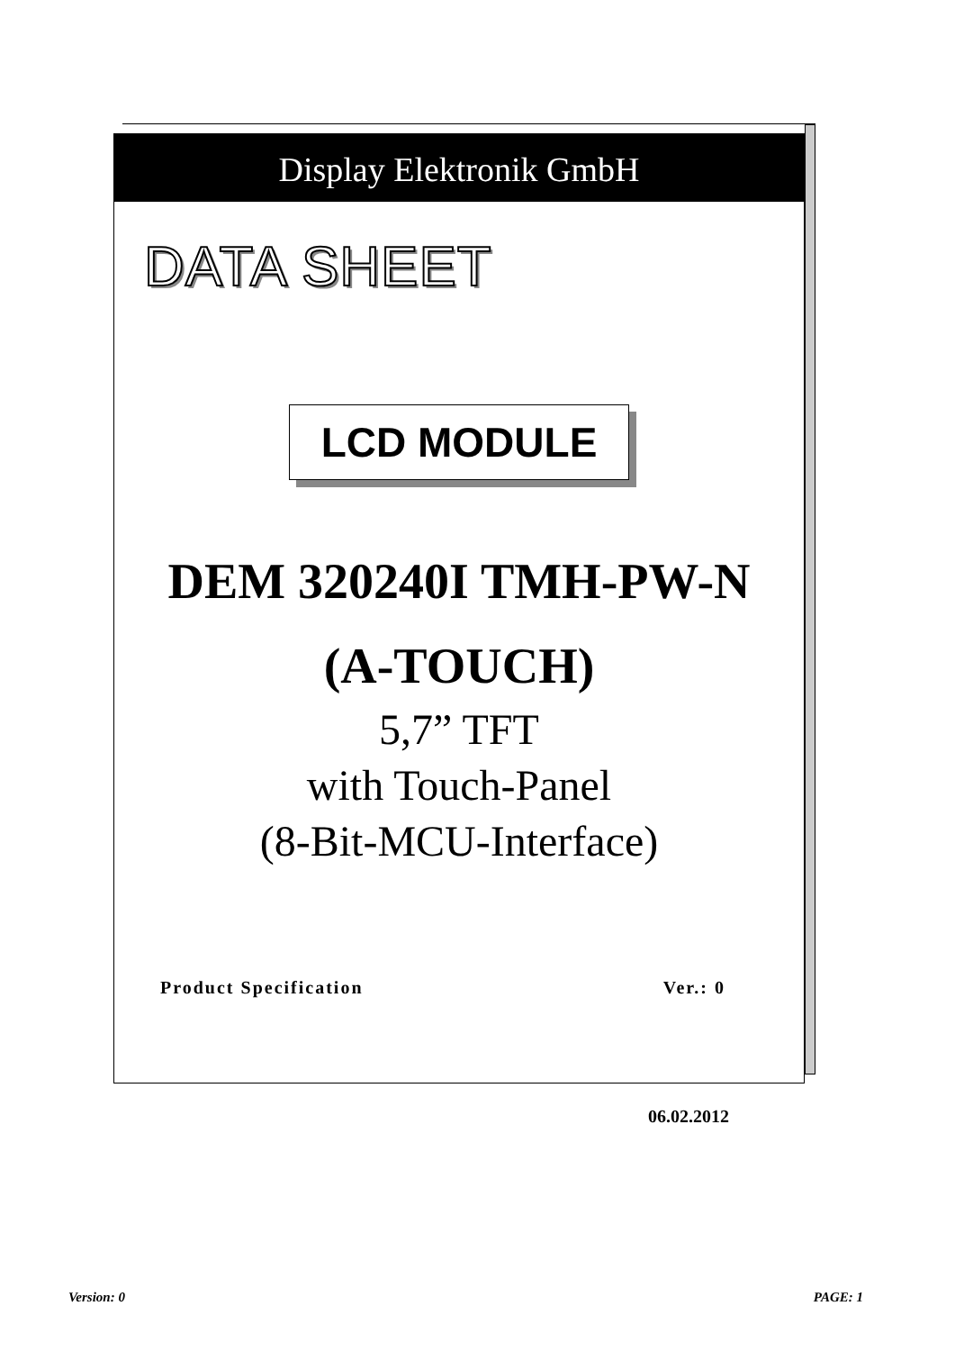Display Elektronik GmbH
DATA SHEET
LCD MODULE
DEM 320240I TMH-PW-N
(A-TOUCH)
5,7” TFT
with Touch-Panel
(8-Bit-MCU-Interface)
Product Specification Ver.: 0
06.02.2012
Version: 0 PAGE: 1